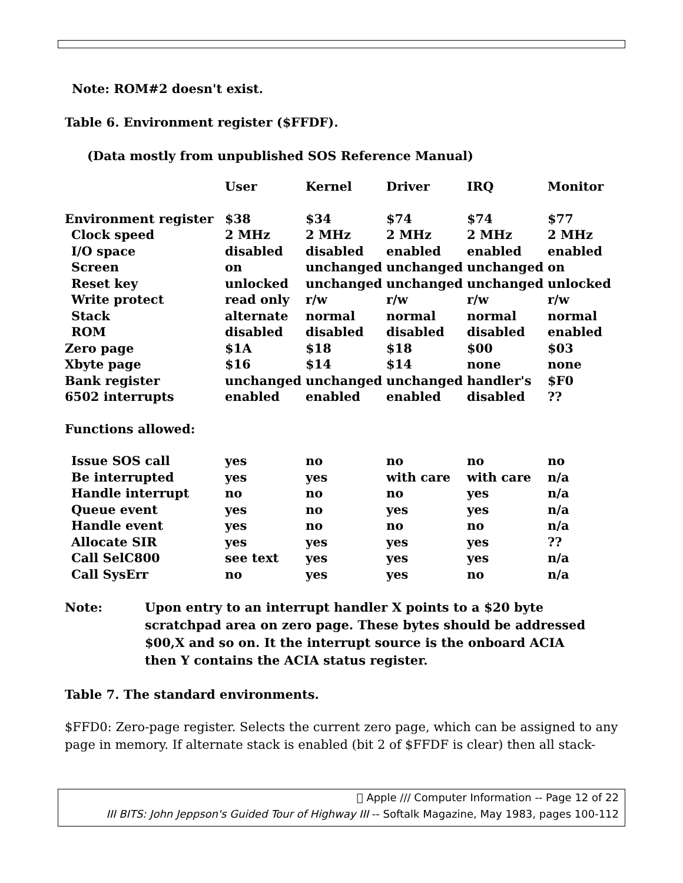Note: ROM#2 doesn't exist.
Table 6. Environment register ($FFDF).
(Data mostly from unpublished SOS Reference Manual)
| | User | Kernel | Driver | IRQ | Monitor |
| --- | --- | --- | --- | --- | --- |
| Environment register | $38 | $34 | $74 | $74 | $77 |
| Clock speed | 2 MHz | 2 MHz | 2 MHz | 2 MHz | 2 MHz |
| I/O space | disabled | disabled | enabled | enabled | enabled |
| Screen | on | unchanged | unchanged | unchanged | on |
| Reset key | unlocked | unchanged | unchanged | unchanged | unlocked |
| Write protect | read only | r/w | r/w | r/w | r/w |
| Stack | alternate | normal | normal | normal | normal |
| ROM | disabled | disabled | disabled | disabled | enabled |
| Zero page | $1A | $18 | $18 | $00 | $03 |
| Xbyte page | $16 | $14 | $14 | none | none |
| Bank register | unchanged | unchanged | unchanged | handler's | $F0 |
| 6502 interrupts | enabled | enabled | enabled | disabled | ?? |
| Functions allowed: | | | | | |
| Issue SOS call | yes | no | no | no | no |
| Be interrupted | yes | yes | with care | with care | n/a |
| Handle interrupt | no | no | no | yes | n/a |
| Queue event | yes | no | yes | yes | n/a |
| Handle event | yes | no | no | no | n/a |
| Allocate SIR | yes | yes | yes | yes | ?? |
| Call SelC800 | see text | yes | yes | yes | n/a |
| Call SysErr | no | yes | yes | no | n/a |
Note: Upon entry to an interrupt handler X points to a $20 byte scratchpad area on zero page. These bytes should be addressed $00,X and so on. It the interrupt source is the onboard ACIA then Y contains the ACIA status register.
Table 7. The standard environments.
$FFD0: Zero-page register. Selects the current zero page, which can be assigned to any page in memory. If alternate stack is enabled (bit 2 of $FFDF is clear) then all stack-
 Apple /// Computer Information -- Page 12 of 22
III BITS: John Jeppson's Guided Tour of Highway III -- Softalk Magazine, May 1983, pages 100-112